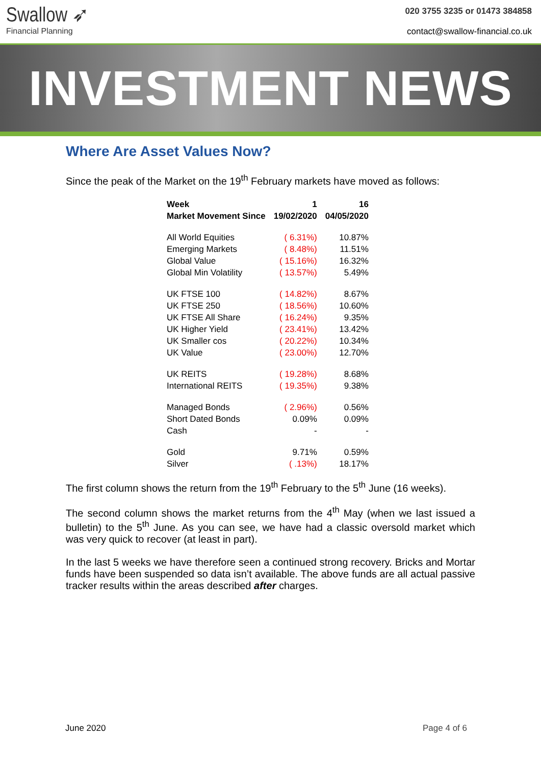Swallow ➶
Financial Planning
020 3755 3235 or 01473 384858
contact@swallow-financial.co.uk
INVESTMENT NEWS
Where Are Asset Values Now?
Since the peak of the Market on the 19<sup>th</sup> February markets have moved as follows:
| Week | 1 | 16 |
| --- | --- | --- |
| Market Movement Since | 19/02/2020 | 04/05/2020 |
| All World Equities | ( 6.31%) | 10.87% |
| Emerging Markets | ( 8.48%) | 11.51% |
| Global Value | ( 15.16%) | 16.32% |
| Global Min Volatility | ( 13.57%) | 5.49% |
| UK FTSE 100 | ( 14.82%) | 8.67% |
| UK FTSE 250 | ( 18.56%) | 10.60% |
| UK FTSE All Share | ( 16.24%) | 9.35% |
| UK Higher Yield | ( 23.41%) | 13.42% |
| UK Smaller cos | ( 20.22%) | 10.34% |
| UK Value | ( 23.00%) | 12.70% |
| UK REITS | ( 19.28%) | 8.68% |
| International REITS | ( 19.35%) | 9.38% |
| Managed Bonds | ( 2.96%) | 0.56% |
| Short Dated Bonds | 0.09% | 0.09% |
| Cash | - | - |
| Gold | 9.71% | 0.59% |
| Silver | ( .13%) | 18.17% |
The first column shows the return from the 19<sup>th</sup> February to the 5<sup>th</sup> June (16 weeks).
The second column shows the market returns from the 4<sup>th</sup> May (when we last issued a bulletin) to the 5<sup>th</sup> June. As you can see, we have had a classic oversold market which was very quick to recover (at least in part).
In the last 5 weeks we have therefore seen a continued strong recovery. Bricks and Mortar funds have been suspended so data isn’t available. The above funds are all actual passive tracker results within the areas described after charges.
June 2020 Page 4 of 6